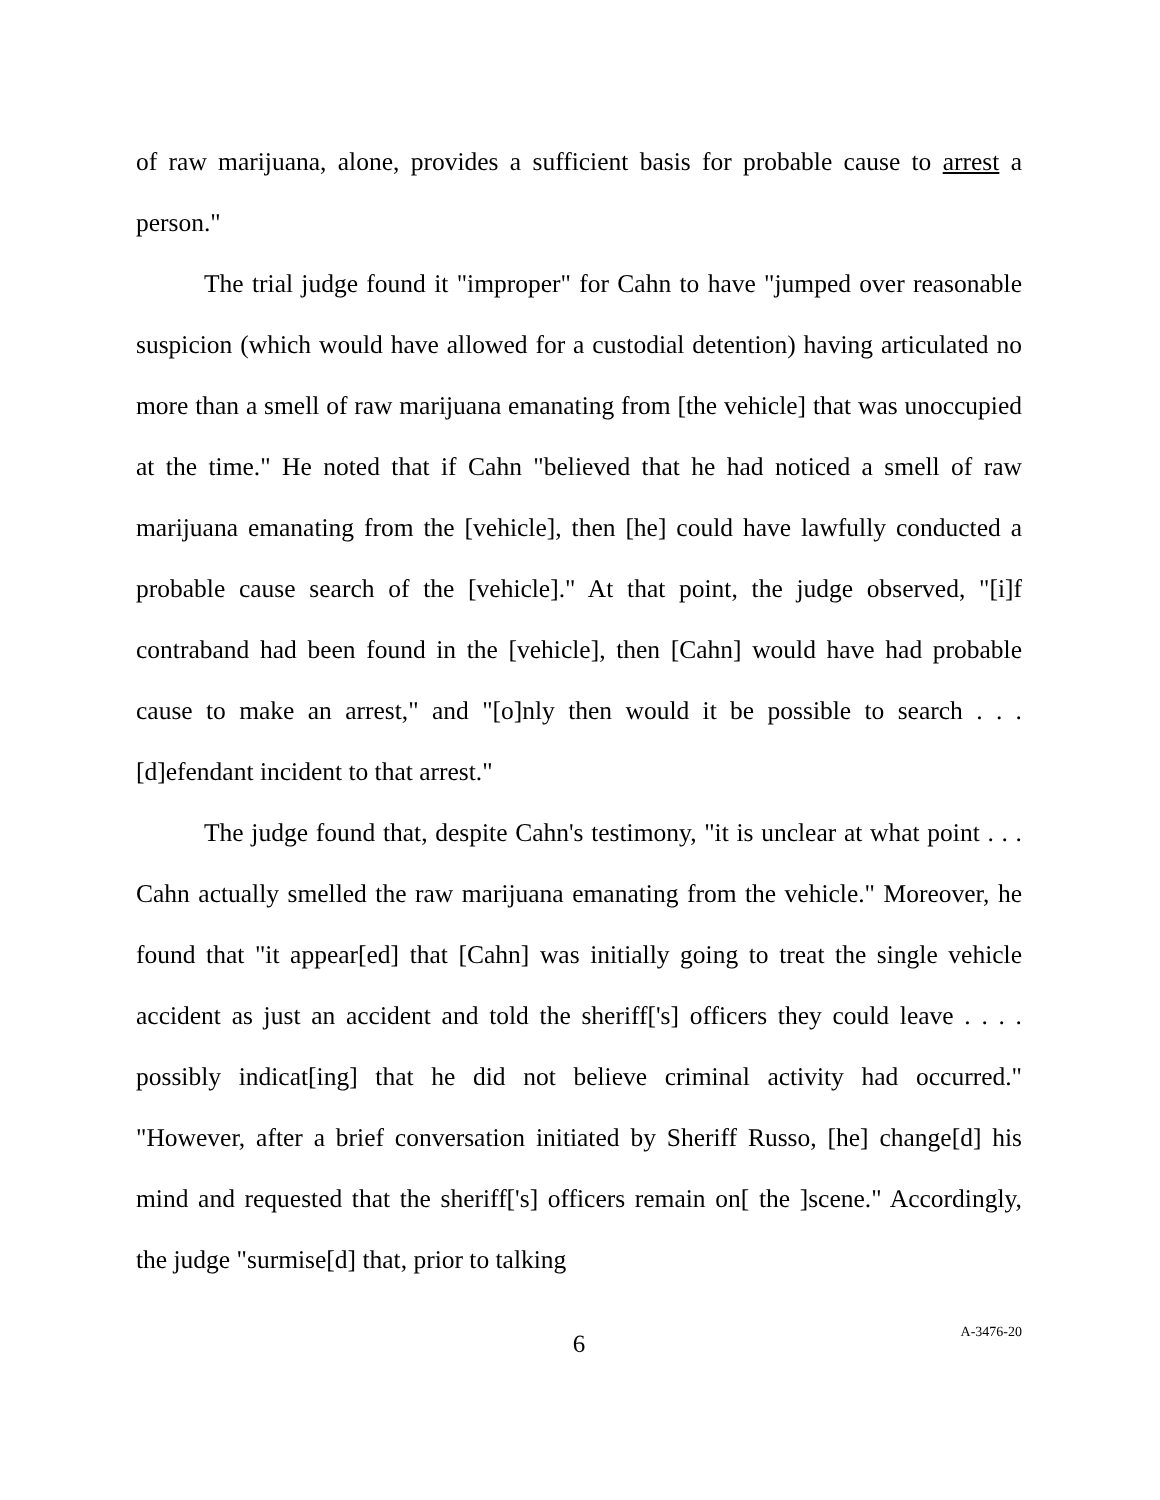of raw marijuana, alone, provides a sufficient basis for probable cause to arrest a person."
The trial judge found it "improper" for Cahn to have "jumped over reasonable suspicion (which would have allowed for a custodial detention) having articulated no more than a smell of raw marijuana emanating from [the vehicle] that was unoccupied at the time." He noted that if Cahn "believed that he had noticed a smell of raw marijuana emanating from the [vehicle], then [he] could have lawfully conducted a probable cause search of the [vehicle]." At that point, the judge observed, "[i]f contraband had been found in the [vehicle], then [Cahn] would have had probable cause to make an arrest," and "[o]nly then would it be possible to search . . . [d]efendant incident to that arrest."
The judge found that, despite Cahn's testimony, "it is unclear at what point . . . Cahn actually smelled the raw marijuana emanating from the vehicle." Moreover, he found that "it appear[ed] that [Cahn] was initially going to treat the single vehicle accident as just an accident and told the sheriff['s] officers they could leave . . . . possibly indicat[ing] that he did not believe criminal activity had occurred." "However, after a brief conversation initiated by Sheriff Russo, [he] change[d] his mind and requested that the sheriff['s] officers remain on[ the ]scene." Accordingly, the judge "surmise[d] that, prior to talking
6
A-3476-20